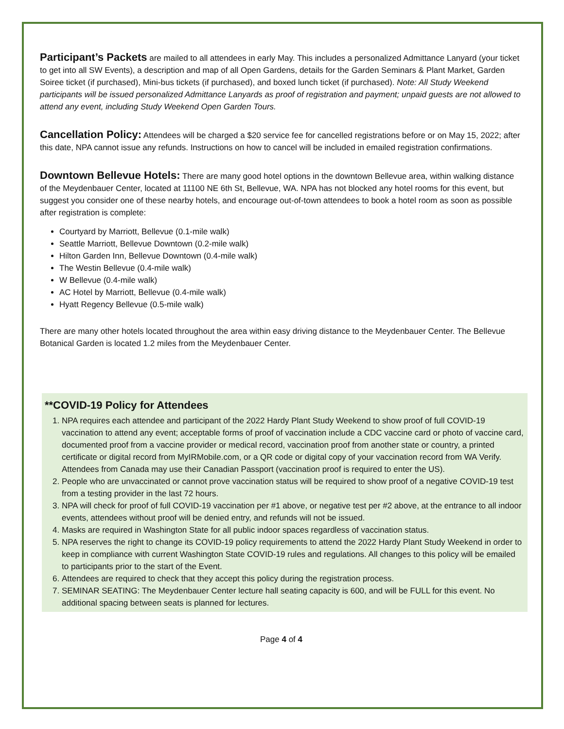Participant’s Packets are mailed to all attendees in early May. This includes a personalized Admittance Lanyard (your ticket to get into all SW Events), a description and map of all Open Gardens, details for the Garden Seminars & Plant Market, Garden Soiree ticket (if purchased), Mini-bus tickets (if purchased), and boxed lunch ticket (if purchased). Note: All Study Weekend participants will be issued personalized Admittance Lanyards as proof of registration and payment; unpaid guests are not allowed to attend any event, including Study Weekend Open Garden Tours.
Cancellation Policy: Attendees will be charged a $20 service fee for cancelled registrations before or on May 15, 2022; after this date, NPA cannot issue any refunds. Instructions on how to cancel will be included in emailed registration confirmations.
Downtown Bellevue Hotels: There are many good hotel options in the downtown Bellevue area, within walking distance of the Meydenbauer Center, located at 11100 NE 6th St, Bellevue, WA. NPA has not blocked any hotel rooms for this event, but suggest you consider one of these nearby hotels, and encourage out-of-town attendees to book a hotel room as soon as possible after registration is complete:
Courtyard by Marriott, Bellevue (0.1-mile walk)
Seattle Marriott, Bellevue Downtown (0.2-mile walk)
Hilton Garden Inn, Bellevue Downtown (0.4-mile walk)
The Westin Bellevue (0.4-mile walk)
W Bellevue (0.4-mile walk)
AC Hotel by Marriott, Bellevue (0.4-mile walk)
Hyatt Regency Bellevue (0.5-mile walk)
There are many other hotels located throughout the area within easy driving distance to the Meydenbauer Center. The Bellevue Botanical Garden is located 1.2 miles from the Meydenbauer Center.
**COVID-19 Policy for Attendees
1. NPA requires each attendee and participant of the 2022 Hardy Plant Study Weekend to show proof of full COVID-19 vaccination to attend any event; acceptable forms of proof of vaccination include a CDC vaccine card or photo of vaccine card, documented proof from a vaccine provider or medical record, vaccination proof from another state or country, a printed certificate or digital record from MyIRMobile.com, or a QR code or digital copy of your vaccination record from WA Verify. Attendees from Canada may use their Canadian Passport (vaccination proof is required to enter the US).
2. People who are unvaccinated or cannot prove vaccination status will be required to show proof of a negative COVID-19 test from a testing provider in the last 72 hours.
3. NPA will check for proof of full COVID-19 vaccination per #1 above, or negative test per #2 above, at the entrance to all indoor events, attendees without proof will be denied entry, and refunds will not be issued.
4. Masks are required in Washington State for all public indoor spaces regardless of vaccination status.
5. NPA reserves the right to change its COVID-19 policy requirements to attend the 2022 Hardy Plant Study Weekend in order to keep in compliance with current Washington State COVID-19 rules and regulations. All changes to this policy will be emailed to participants prior to the start of the Event.
6. Attendees are required to check that they accept this policy during the registration process.
7. SEMINAR SEATING: The Meydenbauer Center lecture hall seating capacity is 600, and will be FULL for this event. No additional spacing between seats is planned for lectures.
Page 4 of 4